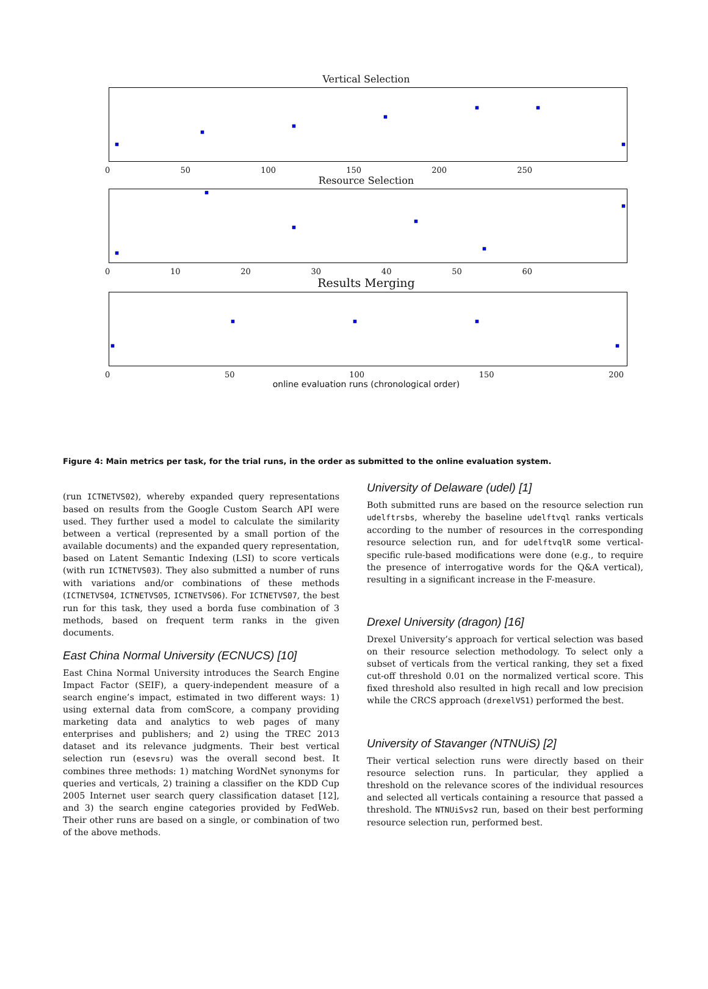Vertical Selection
0 50 100 150 200 250
Resource Selection
0 10 20 30 40 50 60
Results Merging
0 50 100 150 200
online evaluation runs (chronological order)
Figure 4: Main metrics per task, for the trial runs, in the order as submitted to the online evaluation system.
(run ICTNETVS02), whereby expanded query representations based on results from the Google Custom Search API were used. They further used a model to calculate the similarity between a vertical (represented by a small portion of the available documents) and the expanded query representation, based on Latent Semantic Indexing (LSI) to score verticals (with run ICTNETVS03). They also submitted a number of runs with variations and/or combinations of these methods (ICTNETVS04, ICTNETVS05, ICTNETVS06). For ICTNETVS07, the best run for this task, they used a borda fuse combination of 3 methods, based on frequent term ranks in the given documents.
East China Normal University (ECNUCS) [10]
East China Normal University introduces the Search Engine Impact Factor (SEIF), a query-independent measure of a search engine’s impact, estimated in two different ways: 1) using external data from comScore, a company providing marketing data and analytics to web pages of many enterprises and publishers; and 2) using the TREC 2013 dataset and its relevance judgments. Their best vertical selection run (esevsru) was the overall second best. It combines three methods: 1) matching WordNet synonyms for queries and verticals, 2) training a classifier on the KDD Cup 2005 Internet user search query classification dataset [12], and 3) the search engine categories provided by FedWeb. Their other runs are based on a single, or combination of two of the above methods.
University of Delaware (udel) [1]
Both submitted runs are based on the resource selection run udelftrsbs, whereby the baseline udelftvql ranks verticals according to the number of resources in the corresponding resource selection run, and for udelftvqlR some vertical-specific rule-based modifications were done (e.g., to require the presence of interrogative words for the Q&A vertical), resulting in a significant increase in the F-measure.
Drexel University (dragon) [16]
Drexel University’s approach for vertical selection was based on their resource selection methodology. To select only a subset of verticals from the vertical ranking, they set a fixed cut-off threshold 0.01 on the normalized vertical score. This fixed threshold also resulted in high recall and low precision while the CRCS approach (drexelVS1) performed the best.
University of Stavanger (NTNUiS) [2]
Their vertical selection runs were directly based on their resource selection runs. In particular, they applied a threshold on the relevance scores of the individual resources and selected all verticals containing a resource that passed a threshold. The NTNUiSvs2 run, based on their best performing resource selection run, performed best.